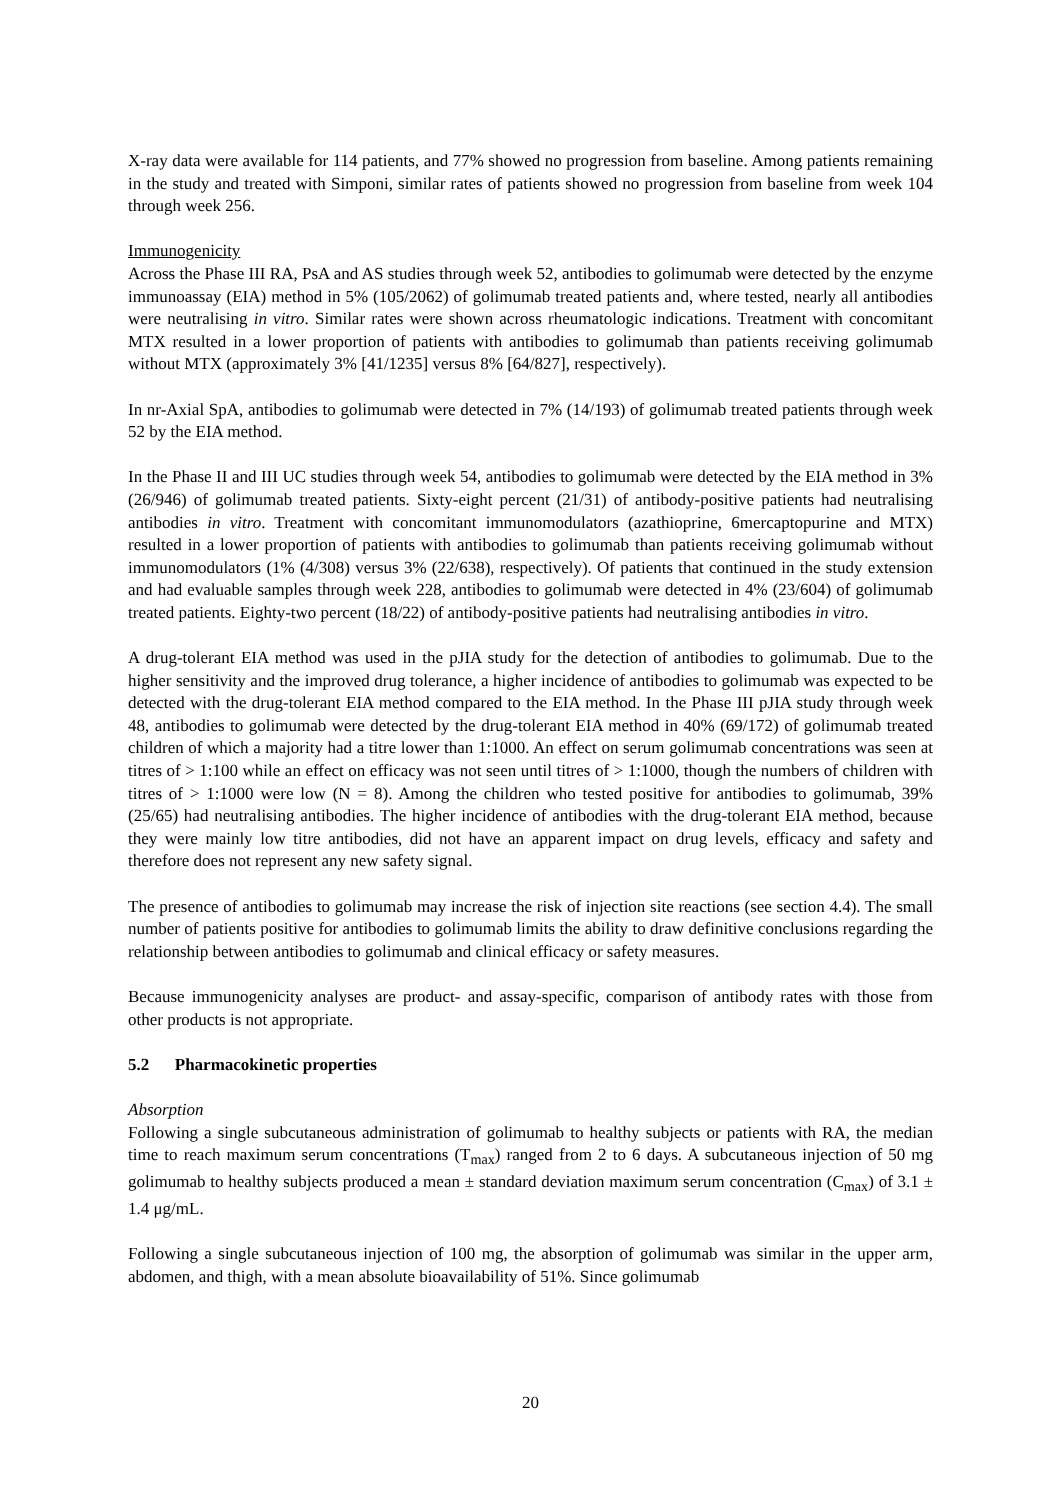X-ray data were available for 114 patients, and 77% showed no progression from baseline. Among patients remaining in the study and treated with Simponi, similar rates of patients showed no progression from baseline from week 104 through week 256.
Immunogenicity
Across the Phase III RA, PsA and AS studies through week 52, antibodies to golimumab were detected by the enzyme immunoassay (EIA) method in 5% (105/2062) of golimumab treated patients and, where tested, nearly all antibodies were neutralising in vitro. Similar rates were shown across rheumatologic indications. Treatment with concomitant MTX resulted in a lower proportion of patients with antibodies to golimumab than patients receiving golimumab without MTX (approximately 3% [41/1235] versus 8% [64/827], respectively).
In nr-Axial SpA, antibodies to golimumab were detected in 7% (14/193) of golimumab treated patients through week 52 by the EIA method.
In the Phase II and III UC studies through week 54, antibodies to golimumab were detected by the EIA method in 3% (26/946) of golimumab treated patients. Sixty-eight percent (21/31) of antibody-positive patients had neutralising antibodies in vitro. Treatment with concomitant immunomodulators (azathioprine, 6mercaptopurine and MTX) resulted in a lower proportion of patients with antibodies to golimumab than patients receiving golimumab without immunomodulators (1% (4/308) versus 3% (22/638), respectively). Of patients that continued in the study extension and had evaluable samples through week 228, antibodies to golimumab were detected in 4% (23/604) of golimumab treated patients. Eighty-two percent (18/22) of antibody-positive patients had neutralising antibodies in vitro.
A drug-tolerant EIA method was used in the pJIA study for the detection of antibodies to golimumab. Due to the higher sensitivity and the improved drug tolerance, a higher incidence of antibodies to golimumab was expected to be detected with the drug-tolerant EIA method compared to the EIA method. In the Phase III pJIA study through week 48, antibodies to golimumab were detected by the drug-tolerant EIA method in 40% (69/172) of golimumab treated children of which a majority had a titre lower than 1:1000. An effect on serum golimumab concentrations was seen at titres of > 1:100 while an effect on efficacy was not seen until titres of > 1:1000, though the numbers of children with titres of > 1:1000 were low (N = 8). Among the children who tested positive for antibodies to golimumab, 39% (25/65) had neutralising antibodies. The higher incidence of antibodies with the drug-tolerant EIA method, because they were mainly low titre antibodies, did not have an apparent impact on drug levels, efficacy and safety and therefore does not represent any new safety signal.
The presence of antibodies to golimumab may increase the risk of injection site reactions (see section 4.4). The small number of patients positive for antibodies to golimumab limits the ability to draw definitive conclusions regarding the relationship between antibodies to golimumab and clinical efficacy or safety measures.
Because immunogenicity analyses are product- and assay-specific, comparison of antibody rates with those from other products is not appropriate.
5.2 Pharmacokinetic properties
Absorption
Following a single subcutaneous administration of golimumab to healthy subjects or patients with RA, the median time to reach maximum serum concentrations (T<sub>max</sub>) ranged from 2 to 6 days. A subcutaneous injection of 50 mg golimumab to healthy subjects produced a mean ± standard deviation maximum serum concentration (C<sub>max</sub>) of 3.1 ± 1.4 μg/mL.
Following a single subcutaneous injection of 100 mg, the absorption of golimumab was similar in the upper arm, abdomen, and thigh, with a mean absolute bioavailability of 51%. Since golimumab
20